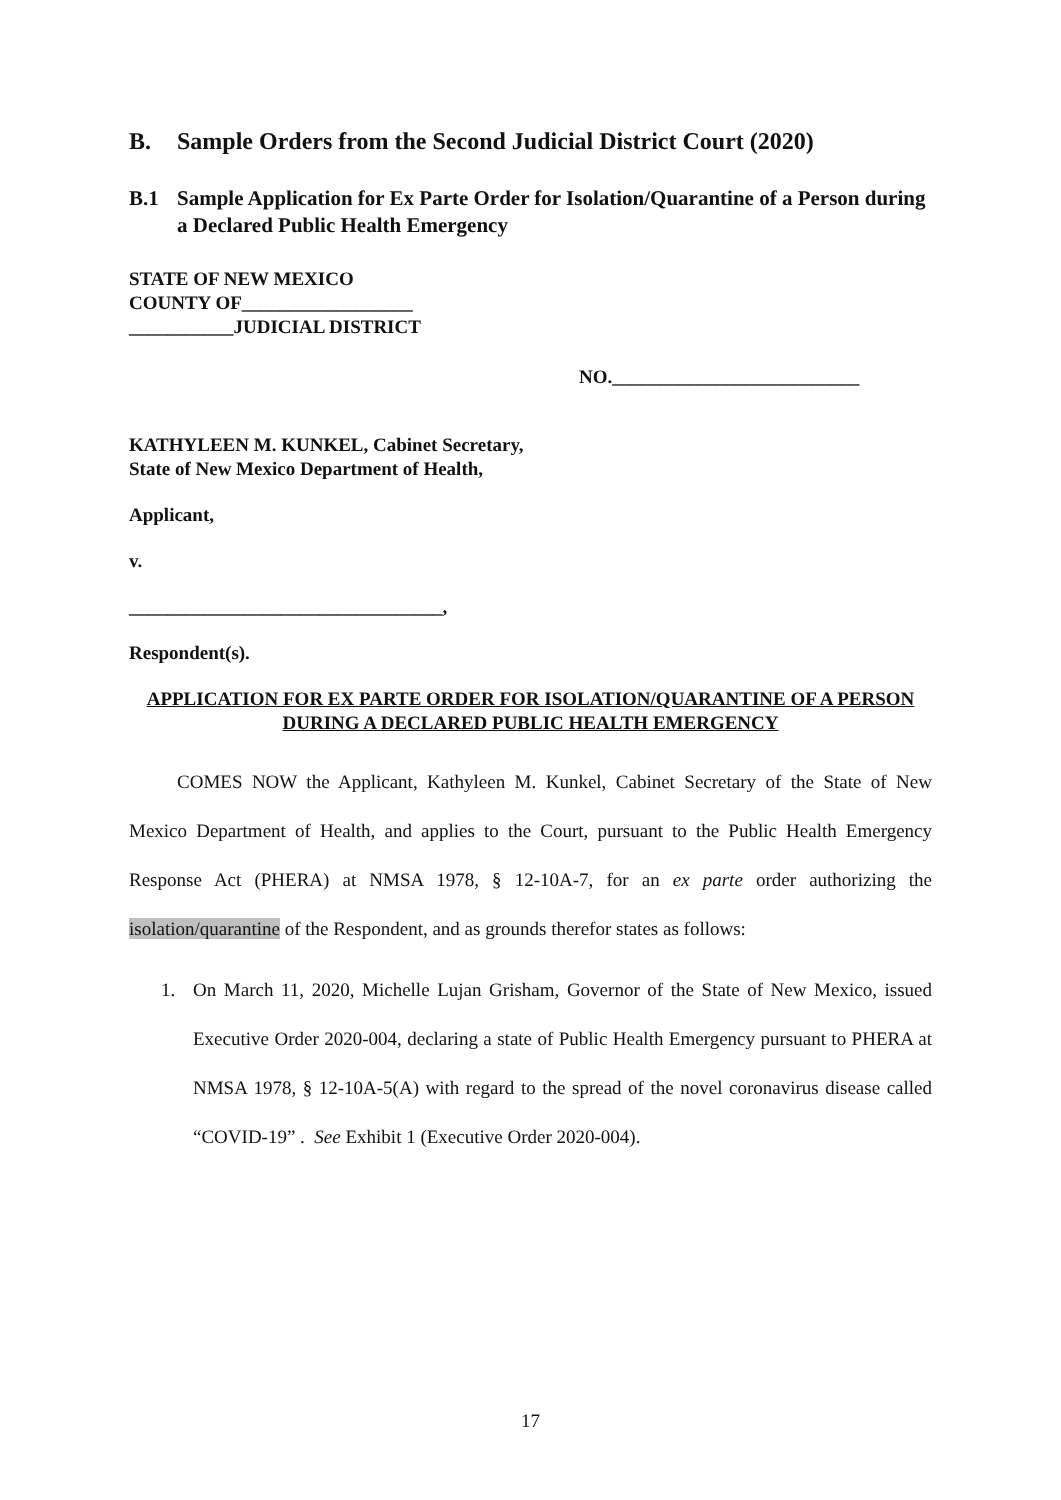B. Sample Orders from the Second Judicial District Court (2020)
B.1 Sample Application for Ex Parte Order for Isolation/Quarantine of a Person during a Declared Public Health Emergency
STATE OF NEW MEXICO
COUNTY OF__________________
___________JUDICIAL DISTRICT
NO.__________________________
KATHYLEEN M. KUNKEL, Cabinet Secretary,
State of New Mexico Department of Health,
Applicant,
v.
_________________________________,
Respondent(s).
APPLICATION FOR EX PARTE ORDER FOR ISOLATION/QUARANTINE OF A PERSON DURING A DECLARED PUBLIC HEALTH EMERGENCY
COMES NOW the Applicant, Kathyleen M. Kunkel, Cabinet Secretary of the State of New Mexico Department of Health, and applies to the Court, pursuant to the Public Health Emergency Response Act (PHERA) at NMSA 1978, § 12-10A-7, for an ex parte order authorizing the isolation/quarantine of the Respondent, and as grounds therefor states as follows:
1. On March 11, 2020, Michelle Lujan Grisham, Governor of the State of New Mexico, issued Executive Order 2020-004, declaring a state of Public Health Emergency pursuant to PHERA at NMSA 1978, § 12-10A-5(A) with regard to the spread of the novel coronavirus disease called “COVID-19” . See Exhibit 1 (Executive Order 2020-004).
17